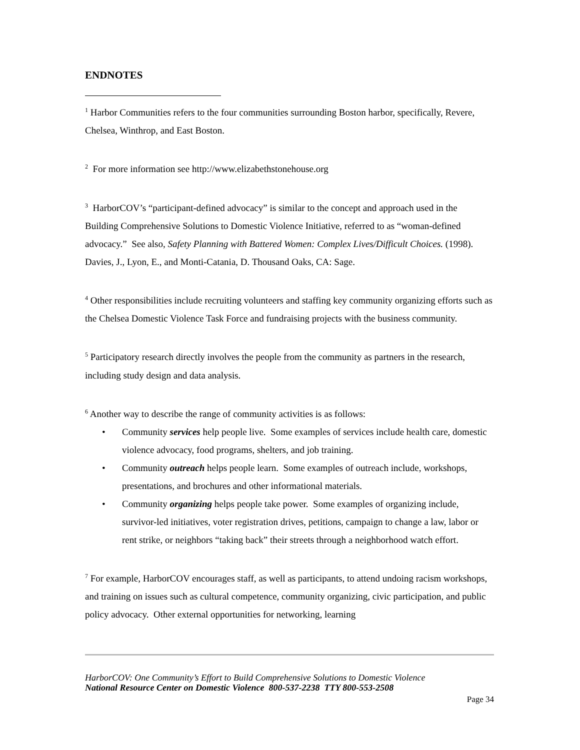ENDNOTES
<sup>1</sup> Harbor Communities refers to the four communities surrounding Boston harbor, specifically, Revere, Chelsea, Winthrop, and East Boston.
<sup>2</sup> For more information see http://www.elizabethstonehouse.org
<sup>3</sup> HarborCOV’s “participant-defined advocacy” is similar to the concept and approach used in the Building Comprehensive Solutions to Domestic Violence Initiative, referred to as “woman-defined advocacy.” See also, Safety Planning with Battered Women: Complex Lives/Difficult Choices. (1998). Davies, J., Lyon, E., and Monti-Catania, D. Thousand Oaks, CA: Sage.
<sup>4</sup> Other responsibilities include recruiting volunteers and staffing key community organizing efforts such as the Chelsea Domestic Violence Task Force and fundraising projects with the business community.
<sup>5</sup> Participatory research directly involves the people from the community as partners in the research, including study design and data analysis.
<sup>6</sup> Another way to describe the range of community activities is as follows:
• Community services help people live. Some examples of services include health care, domestic violence advocacy, food programs, shelters, and job training.
• Community outreach helps people learn. Some examples of outreach include, workshops, presentations, and brochures and other informational materials.
• Community organizing helps people take power. Some examples of organizing include, survivor-led initiatives, voter registration drives, petitions, campaign to change a law, labor or rent strike, or neighbors “taking back” their streets through a neighborhood watch effort.
<sup>7</sup> For example, HarborCOV encourages staff, as well as participants, to attend undoing racism workshops, and training on issues such as cultural competence, community organizing, civic participation, and public policy advocacy. Other external opportunities for networking, learning
HarborCOV: One Community’s Effort to Build Comprehensive Solutions to Domestic Violence
National Resource Center on Domestic Violence 800-537-2238 TTY 800-553-2508
Page 34